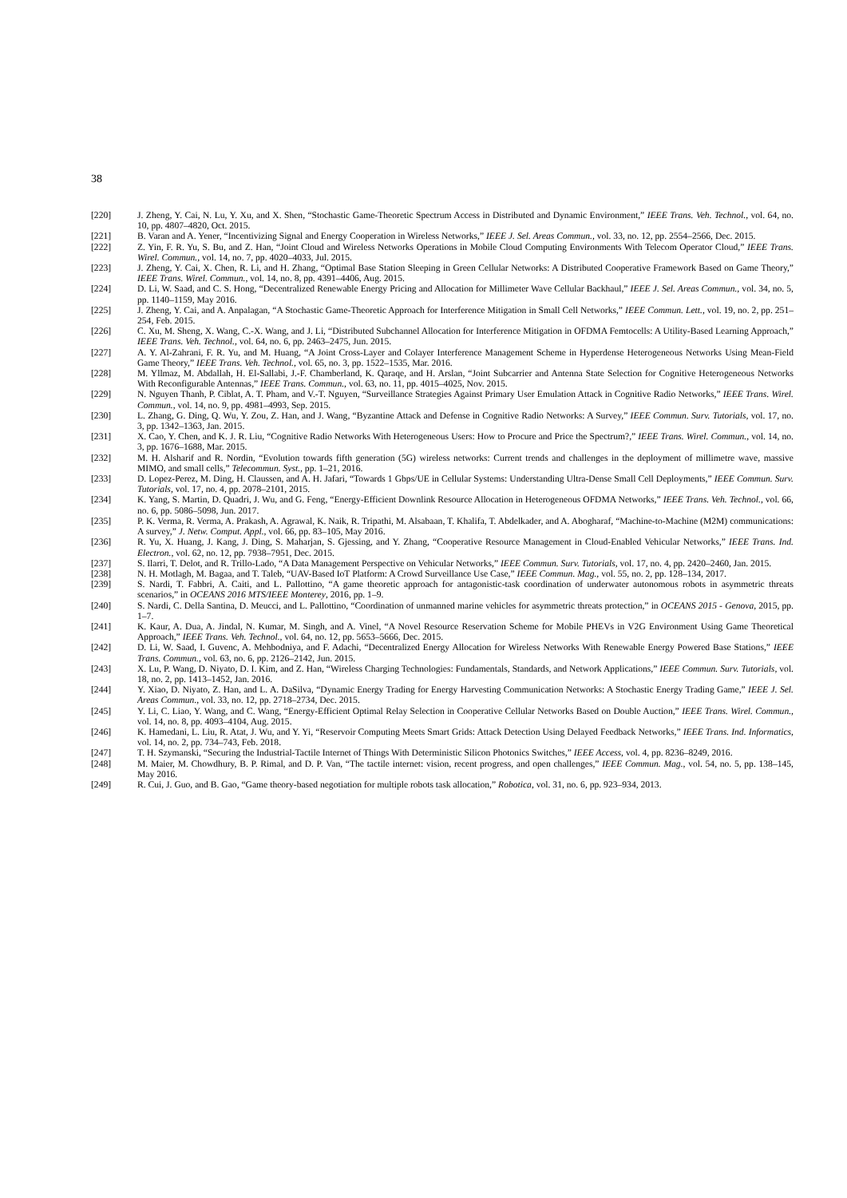38
[220] J. Zheng, Y. Cai, N. Lu, Y. Xu, and X. Shen, “Stochastic Game-Theoretic Spectrum Access in Distributed and Dynamic Environment,” IEEE Trans. Veh. Technol., vol. 64, no. 10, pp. 4807–4820, Oct. 2015.
[221] B. Varan and A. Yener, “Incentivizing Signal and Energy Cooperation in Wireless Networks,” IEEE J. Sel. Areas Commun., vol. 33, no. 12, pp. 2554–2566, Dec. 2015.
[222] Z. Yin, F. R. Yu, S. Bu, and Z. Han, “Joint Cloud and Wireless Networks Operations in Mobile Cloud Computing Environments With Telecom Operator Cloud,” IEEE Trans. Wirel. Commun., vol. 14, no. 7, pp. 4020–4033, Jul. 2015.
[223] J. Zheng, Y. Cai, X. Chen, R. Li, and H. Zhang, “Optimal Base Station Sleeping in Green Cellular Networks: A Distributed Cooperative Framework Based on Game Theory,” IEEE Trans. Wirel. Commun., vol. 14, no. 8, pp. 4391–4406, Aug. 2015.
[224] D. Li, W. Saad, and C. S. Hong, “Decentralized Renewable Energy Pricing and Allocation for Millimeter Wave Cellular Backhaul,” IEEE J. Sel. Areas Commun., vol. 34, no. 5, pp. 1140–1159, May 2016.
[225] J. Zheng, Y. Cai, and A. Anpalagan, “A Stochastic Game-Theoretic Approach for Interference Mitigation in Small Cell Networks,” IEEE Commun. Lett., vol. 19, no. 2, pp. 251–254, Feb. 2015.
[226] C. Xu, M. Sheng, X. Wang, C.-X. Wang, and J. Li, “Distributed Subchannel Allocation for Interference Mitigation in OFDMA Femtocells: A Utility-Based Learning Approach,” IEEE Trans. Veh. Technol., vol. 64, no. 6, pp. 2463–2475, Jun. 2015.
[227] A. Y. Al-Zahrani, F. R. Yu, and M. Huang, “A Joint Cross-Layer and Colayer Interference Management Scheme in Hyperdense Heterogeneous Networks Using Mean-Field Game Theory,” IEEE Trans. Veh. Technol., vol. 65, no. 3, pp. 1522–1535, Mar. 2016.
[228] M. Yllmaz, M. Abdallah, H. El-Sallabi, J.-F. Chamberland, K. Qaraqe, and H. Arslan, “Joint Subcarrier and Antenna State Selection for Cognitive Heterogeneous Networks With Reconfigurable Antennas,” IEEE Trans. Commun., vol. 63, no. 11, pp. 4015–4025, Nov. 2015.
[229] N. Nguyen Thanh, P. Ciblat, A. T. Pham, and V.-T. Nguyen, “Surveillance Strategies Against Primary User Emulation Attack in Cognitive Radio Networks,” IEEE Trans. Wirel. Commun., vol. 14, no. 9, pp. 4981–4993, Sep. 2015.
[230] L. Zhang, G. Ding, Q. Wu, Y. Zou, Z. Han, and J. Wang, “Byzantine Attack and Defense in Cognitive Radio Networks: A Survey,” IEEE Commun. Surv. Tutorials, vol. 17, no. 3, pp. 1342–1363, Jan. 2015.
[231] X. Cao, Y. Chen, and K. J. R. Liu, “Cognitive Radio Networks With Heterogeneous Users: How to Procure and Price the Spectrum?,” IEEE Trans. Wirel. Commun., vol. 14, no. 3, pp. 1676–1688, Mar. 2015.
[232] M. H. Alsharif and R. Nordin, “Evolution towards fifth generation (5G) wireless networks: Current trends and challenges in the deployment of millimetre wave, massive MIMO, and small cells,” Telecommun. Syst., pp. 1–21, 2016.
[233] D. Lopez-Perez, M. Ding, H. Claussen, and A. H. Jafari, “Towards 1 Gbps/UE in Cellular Systems: Understanding Ultra-Dense Small Cell Deployments,” IEEE Commun. Surv. Tutorials, vol. 17, no. 4, pp. 2078–2101, 2015.
[234] K. Yang, S. Martin, D. Quadri, J. Wu, and G. Feng, “Energy-Efficient Downlink Resource Allocation in Heterogeneous OFDMA Networks,” IEEE Trans. Veh. Technol., vol. 66, no. 6, pp. 5086–5098, Jun. 2017.
[235] P. K. Verma, R. Verma, A. Prakash, A. Agrawal, K. Naik, R. Tripathi, M. Alsabaan, T. Khalifa, T. Abdelkader, and A. Abogharaf, “Machine-to-Machine (M2M) communications: A survey,” J. Netw. Comput. Appl., vol. 66, pp. 83–105, May 2016.
[236] R. Yu, X. Huang, J. Kang, J. Ding, S. Maharjan, S. Gjessing, and Y. Zhang, “Cooperative Resource Management in Cloud-Enabled Vehicular Networks,” IEEE Trans. Ind. Electron., vol. 62, no. 12, pp. 7938–7951, Dec. 2015.
[237] S. Ilarri, T. Delot, and R. Trillo-Lado, “A Data Management Perspective on Vehicular Networks,” IEEE Commun. Surv. Tutorials, vol. 17, no. 4, pp. 2420–2460, Jan. 2015.
[238] N. H. Motlagh, M. Bagaa, and T. Taleb, “UAV-Based IoT Platform: A Crowd Surveillance Use Case,” IEEE Commun. Mag., vol. 55, no. 2, pp. 128–134, 2017.
[239] S. Nardi, T. Fabbri, A. Caiti, and L. Pallottino, “A game theoretic approach for antagonistic-task coordination of underwater autonomous robots in asymmetric threats scenarios,” in OCEANS 2016 MTS/IEEE Monterey, 2016, pp. 1–9.
[240] S. Nardi, C. Della Santina, D. Meucci, and L. Pallottino, “Coordination of unmanned marine vehicles for asymmetric threats protection,” in OCEANS 2015 - Genova, 2015, pp. 1–7.
[241] K. Kaur, A. Dua, A. Jindal, N. Kumar, M. Singh, and A. Vinel, “A Novel Resource Reservation Scheme for Mobile PHEVs in V2G Environment Using Game Theoretical Approach,” IEEE Trans. Veh. Technol., vol. 64, no. 12, pp. 5653–5666, Dec. 2015.
[242] D. Li, W. Saad, I. Guvenc, A. Mehbodniya, and F. Adachi, “Decentralized Energy Allocation for Wireless Networks With Renewable Energy Powered Base Stations,” IEEE Trans. Commun., vol. 63, no. 6, pp. 2126–2142, Jun. 2015.
[243] X. Lu, P. Wang, D. Niyato, D. I. Kim, and Z. Han, “Wireless Charging Technologies: Fundamentals, Standards, and Network Applications,” IEEE Commun. Surv. Tutorials, vol. 18, no. 2, pp. 1413–1452, Jan. 2016.
[244] Y. Xiao, D. Niyato, Z. Han, and L. A. DaSilva, “Dynamic Energy Trading for Energy Harvesting Communication Networks: A Stochastic Energy Trading Game,” IEEE J. Sel. Areas Commun., vol. 33, no. 12, pp. 2718–2734, Dec. 2015.
[245] Y. Li, C. Liao, Y. Wang, and C. Wang, “Energy-Efficient Optimal Relay Selection in Cooperative Cellular Networks Based on Double Auction,” IEEE Trans. Wirel. Commun., vol. 14, no. 8, pp. 4093–4104, Aug. 2015.
[246] K. Hamedani, L. Liu, R. Atat, J. Wu, and Y. Yi, “Reservoir Computing Meets Smart Grids: Attack Detection Using Delayed Feedback Networks,” IEEE Trans. Ind. Informatics, vol. 14, no. 2, pp. 734–743, Feb. 2018.
[247] T. H. Szymanski, “Securing the Industrial-Tactile Internet of Things With Deterministic Silicon Photonics Switches,” IEEE Access, vol. 4, pp. 8236–8249, 2016.
[248] M. Maier, M. Chowdhury, B. P. Rimal, and D. P. Van, “The tactile internet: vision, recent progress, and open challenges,” IEEE Commun. Mag., vol. 54, no. 5, pp. 138–145, May 2016.
[249] R. Cui, J. Guo, and B. Gao, “Game theory-based negotiation for multiple robots task allocation,” Robotica, vol. 31, no. 6, pp. 923–934, 2013.